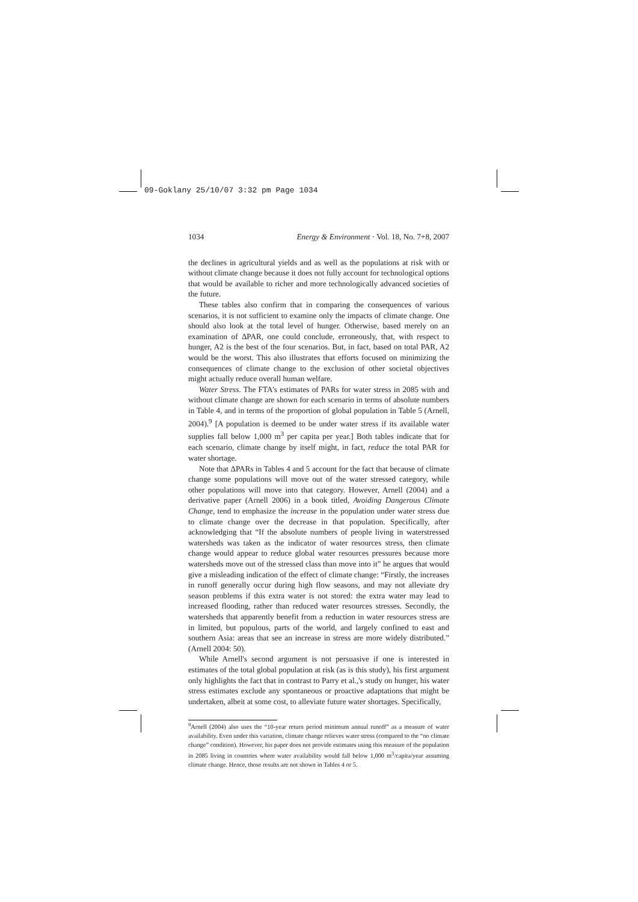09-Goklany 25/10/07 3:32 pm Page 1034
1034 Energy & Environment · Vol. 18, No. 7+8, 2007
the declines in agricultural yields and as well as the populations at risk with or without climate change because it does not fully account for technological options that would be available to richer and more technologically advanced societies of the future.
These tables also confirm that in comparing the consequences of various scenarios, it is not sufficient to examine only the impacts of climate change. One should also look at the total level of hunger. Otherwise, based merely on an examination of ΔPAR, one could conclude, erroneously, that, with respect to hunger, A2 is the best of the four scenarios. But, in fact, based on total PAR, A2 would be the worst. This also illustrates that efforts focused on minimizing the consequences of climate change to the exclusion of other societal objectives might actually reduce overall human welfare.
Water Stress. The FTA's estimates of PARs for water stress in 2085 with and without climate change are shown for each scenario in terms of absolute numbers in Table 4, and in terms of the proportion of global population in Table 5 (Arnell, 2004).<sup>9</sup> [A population is deemed to be under water stress if its available water supplies fall below 1,000 m<sup>3</sup> per capita per year.] Both tables indicate that for each scenario, climate change by itself might, in fact, reduce the total PAR for water shortage.
Note that ΔPARs in Tables 4 and 5 account for the fact that because of climate change some populations will move out of the water stressed category, while other populations will move into that category. However, Arnell (2004) and a derivative paper (Arnell 2006) in a book titled, Avoiding Dangerous Climate Change, tend to emphasize the increase in the population under water stress due to climate change over the decrease in that population. Specifically, after acknowledging that “If the absolute numbers of people living in waterstressed watersheds was taken as the indicator of water resources stress, then climate change would appear to reduce global water resources pressures because more watersheds move out of the stressed class than move into it” he argues that would give a misleading indication of the effect of climate change: “Firstly, the increases in runoff generally occur during high flow seasons, and may not alleviate dry season problems if this extra water is not stored: the extra water may lead to increased flooding, rather than reduced water resources stresses. Secondly, the watersheds that apparently benefit from a reduction in water resources stress are in limited, but populous, parts of the world, and largely confined to east and southern Asia: areas that see an increase in stress are more widely distributed.” (Arnell 2004: 50).
While Arnell's second argument is not persuasive if one is interested in estimates of the total global population at risk (as is this study), his first argument only highlights the fact that in contrast to Parry et al.,'s study on hunger, his water stress estimates exclude any spontaneous or proactive adaptations that might be undertaken, albeit at some cost, to alleviate future water shortages. Specifically,
<sup>9</sup> Arnell (2004) also uses the “10-year return period minimum annual runoff” as a measure of water availability. Even under this variation, climate change relieves water stress (compared to the “no climate change” condition). However, his paper does not provide estimates using this measure of the population in 2085 living in countries where water availability would fall below 1,000 m<sup>3</sup>/capita/year assuming climate change. Hence, those results are not shown in Tables 4 or 5.